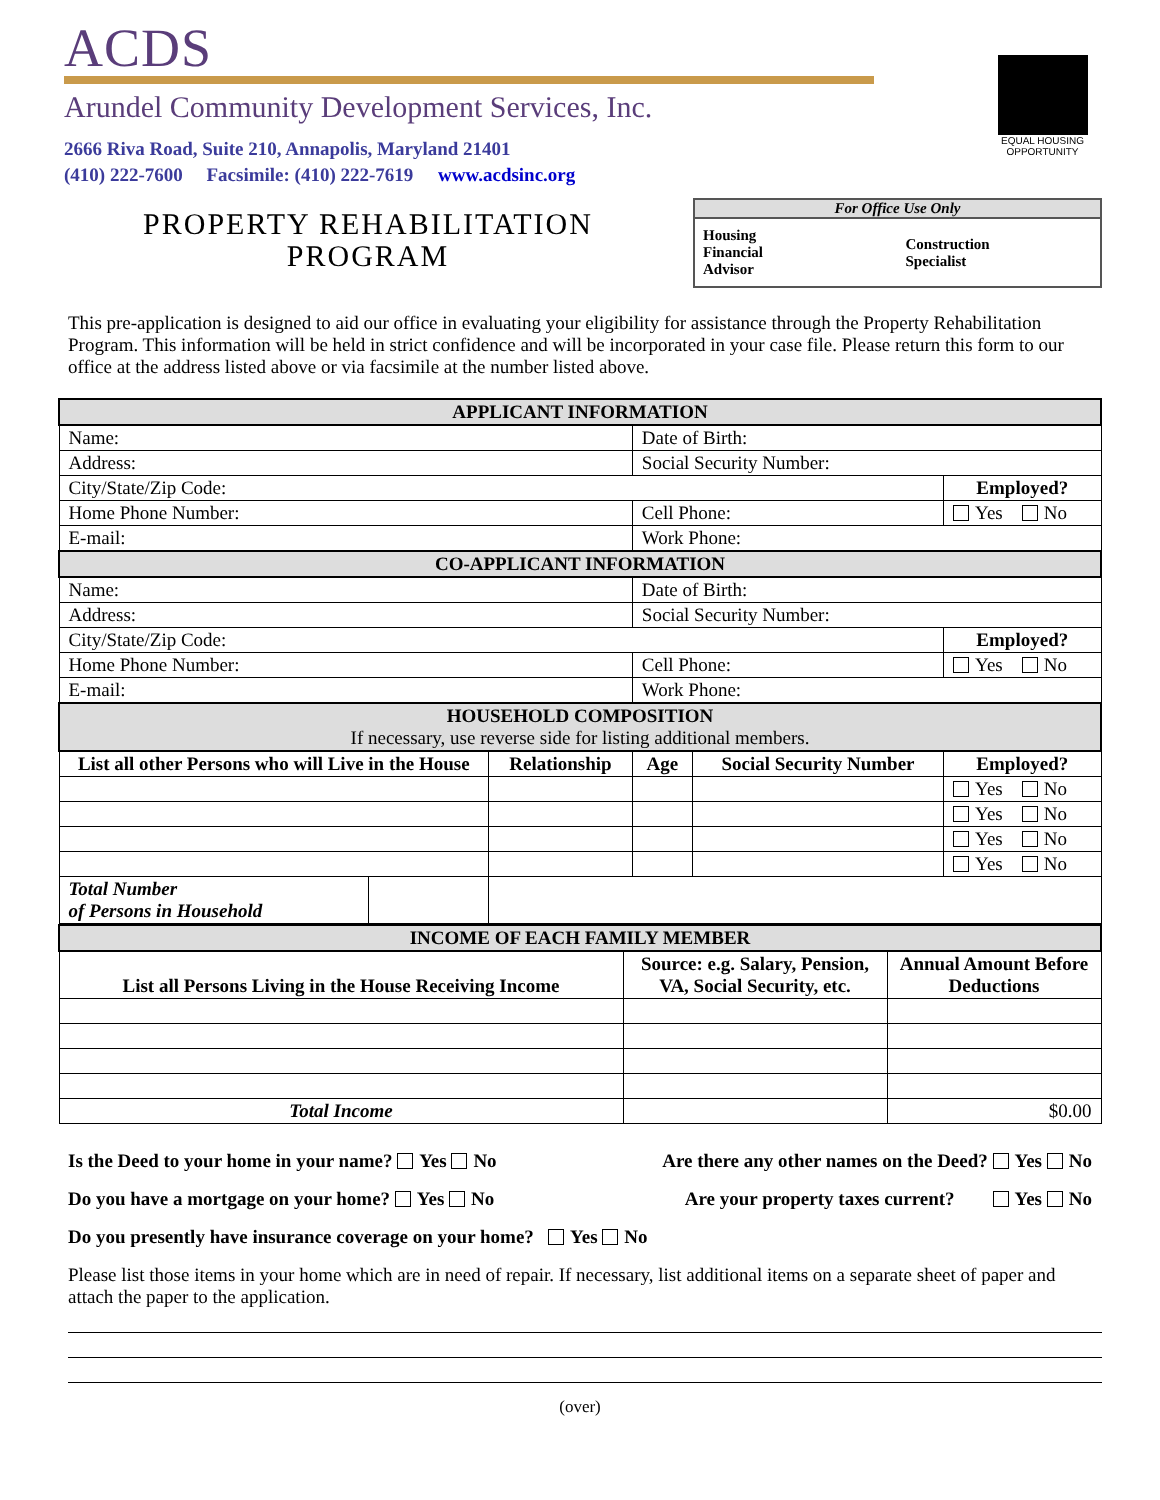ACDS
Arundel Community Development Services, Inc.
2666 Riva Road, Suite 210, Annapolis, Maryland 21401
(410) 222-7600 Facsimile: (410) 222-7619 www.acdsinc.org
EQUAL HOUSING OPPORTUNITY
PROPERTY REHABILITATION
PROGRAM
For Office Use Only
| Housing Financial Advisor | | Construction Specialist | |
This pre-application is designed to aid our office in evaluating your eligibility for assistance through the Property Rehabilitation Program. This information will be held in strict confidence and will be incorporated in your case file. Please return this form to our office at the address listed above or via facsimile at the number listed above.
| APPLICANT INFORMATION | | | | | |
| Name: | | | Date of Birth: | | |
| Address: | | | Social Security Number: | | |
| City/State/Zip Code: | | | | | Employed? |
| Home Phone Number: | | | Cell Phone: | | Yes No |
| E-mail: | | | Work Phone: | | |
| CO-APPLICANT INFORMATION | | | | | |
| Name: | | | Date of Birth: | | |
| Address: | | | Social Security Number: | | |
| City/State/Zip Code: | | | | | Employed? |
| Home Phone Number: | | | Cell Phone: | | Yes No |
| E-mail: | | | Work Phone: | | |
| HOUSEHOLD COMPOSITION If necessary, use reverse side for listing additional members. | | | | | |
| List all other Persons who will Live in the House | | Relationship | Age | Social Security Number | Employed? |
| | | | | | Yes No |
| | | | | | Yes No |
| | | | | | Yes No |
| | | | | | Yes No |
| Total Number of Persons in Household | | | | | |
| INCOME OF EACH FAMILY MEMBER | | |
| List all Persons Living in the House Receiving Income | Source: e.g. Salary, Pension, VA, Social Security, etc. | Annual Amount Before Deductions |
| Total Income | | $0.00 |
Is the Deed to your home in your name? Yes No Are there any other names on the Deed? Yes No
Do you have a mortgage on your home? Yes No Are your property taxes current? Yes No
Do you presently have insurance coverage on your home? Yes No
Please list those items in your home which are in need of repair. If necessary, list additional items on a separate sheet of paper and attach the paper to the application.
(over)